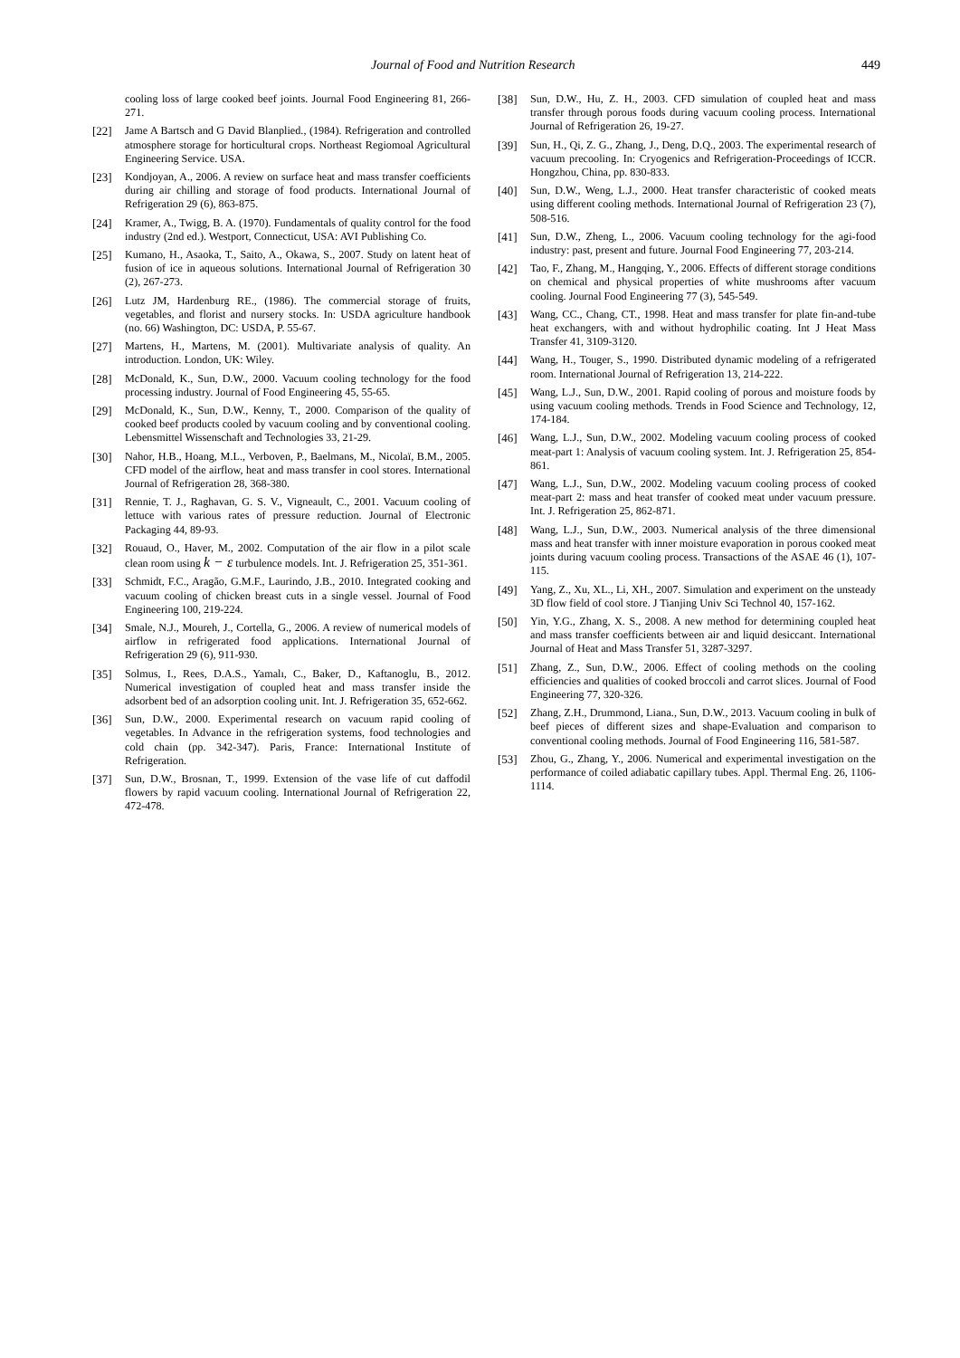Journal of Food and Nutrition Research 449
cooling loss of large cooked beef joints. Journal Food Engineering 81, 266-271.
[22] Jame A Bartsch and G David Blanplied., (1984). Refrigeration and controlled atmosphere storage for horticultural crops. Northeast Regiomoal Agricultural Engineering Service. USA.
[23] Kondjoyan, A., 2006. A review on surface heat and mass transfer coefficients during air chilling and storage of food products. International Journal of Refrigeration 29 (6), 863-875.
[24] Kramer, A., Twigg, B. A. (1970). Fundamentals of quality control for the food industry (2nd ed.). Westport, Connecticut, USA: AVI Publishing Co.
[25] Kumano, H., Asaoka, T., Saito, A., Okawa, S., 2007. Study on latent heat of fusion of ice in aqueous solutions. International Journal of Refrigeration 30 (2), 267-273.
[26] Lutz JM, Hardenburg RE., (1986). The commercial storage of fruits, vegetables, and florist and nursery stocks. In: USDA agriculture handbook (no. 66) Washington, DC: USDA, P. 55-67.
[27] Martens, H., Martens, M. (2001). Multivariate analysis of quality. An introduction. London, UK: Wiley.
[28] McDonald, K., Sun, D.W., 2000. Vacuum cooling technology for the food processing industry. Journal of Food Engineering 45, 55-65.
[29] McDonald, K., Sun, D.W., Kenny, T., 2000. Comparison of the quality of cooked beef products cooled by vacuum cooling and by conventional cooling. Lebensmittel Wissenschaft and Technologies 33, 21-29.
[30] Nahor, H.B., Hoang, M.L., Verboven, P., Baelmans, M., Nicolaï, B.M., 2005. CFD model of the airflow, heat and mass transfer in cool stores. International Journal of Refrigeration 28, 368-380.
[31] Rennie, T. J., Raghavan, G. S. V., Vigneault, C., 2001. Vacuum cooling of lettuce with various rates of pressure reduction. Journal of Electronic Packaging 44, 89-93.
[32] Rouaud, O., Haver, M., 2002. Computation of the air flow in a pilot scale clean room using k − ε turbulence models. Int. J. Refrigeration 25, 351-361.
[33] Schmidt, F.C., Aragão, G.M.F., Laurindo, J.B., 2010. Integrated cooking and vacuum cooling of chicken breast cuts in a single vessel. Journal of Food Engineering 100, 219-224.
[34] Smale, N.J., Moureh, J., Cortella, G., 2006. A review of numerical models of airflow in refrigerated food applications. International Journal of Refrigeration 29 (6), 911-930.
[35] Solmus, I., Rees, D.A.S., Yamalı, C., Baker, D., Kaftanoglu, B., 2012. Numerical investigation of coupled heat and mass transfer inside the adsorbent bed of an adsorption cooling unit. Int. J. Refrigeration 35, 652-662.
[36] Sun, D.W., 2000. Experimental research on vacuum rapid cooling of vegetables. In Advance in the refrigeration systems, food technologies and cold chain (pp. 342-347). Paris, France: International Institute of Refrigeration.
[37] Sun, D.W., Brosnan, T., 1999. Extension of the vase life of cut daffodil flowers by rapid vacuum cooling. International Journal of Refrigeration 22, 472-478.
[38] Sun, D.W., Hu, Z. H., 2003. CFD simulation of coupled heat and mass transfer through porous foods during vacuum cooling process. International Journal of Refrigeration 26, 19-27.
[39] Sun, H., Qi, Z. G., Zhang, J., Deng, D.Q., 2003. The experimental research of vacuum precooling. In: Cryogenics and Refrigeration-Proceedings of ICCR. Hongzhou, China, pp. 830-833.
[40] Sun, D.W., Weng, L.J., 2000. Heat transfer characteristic of cooked meats using different cooling methods. International Journal of Refrigeration 23 (7), 508-516.
[41] Sun, D.W., Zheng, L., 2006. Vacuum cooling technology for the agi-food industry: past, present and future. Journal Food Engineering 77, 203-214.
[42] Tao, F., Zhang, M., Hangqing, Y., 2006. Effects of different storage conditions on chemical and physical properties of white mushrooms after vacuum cooling. Journal Food Engineering 77 (3), 545-549.
[43] Wang, CC., Chang, CT., 1998. Heat and mass transfer for plate fin-and-tube heat exchangers, with and without hydrophilic coating. Int J Heat Mass Transfer 41, 3109-3120.
[44] Wang, H., Touger, S., 1990. Distributed dynamic modeling of a refrigerated room. International Journal of Refrigeration 13, 214-222.
[45] Wang, L.J., Sun, D.W., 2001. Rapid cooling of porous and moisture foods by using vacuum cooling methods. Trends in Food Science and Technology, 12, 174-184.
[46] Wang, L.J., Sun, D.W., 2002. Modeling vacuum cooling process of cooked meat-part 1: Analysis of vacuum cooling system. Int. J. Refrigeration 25, 854-861.
[47] Wang, L.J., Sun, D.W., 2002. Modeling vacuum cooling process of cooked meat-part 2: mass and heat transfer of cooked meat under vacuum pressure. Int. J. Refrigeration 25, 862-871.
[48] Wang, L.J., Sun, D.W., 2003. Numerical analysis of the three dimensional mass and heat transfer with inner moisture evaporation in porous cooked meat joints during vacuum cooling process. Transactions of the ASAE 46 (1), 107-115.
[49] Yang, Z., Xu, XL., Li, XH., 2007. Simulation and experiment on the unsteady 3D flow field of cool store. J Tianjing Univ Sci Technol 40, 157-162.
[50] Yin, Y.G., Zhang, X. S., 2008. A new method for determining coupled heat and mass transfer coefficients between air and liquid desiccant. International Journal of Heat and Mass Transfer 51, 3287-3297.
[51] Zhang, Z., Sun, D.W., 2006. Effect of cooling methods on the cooling efficiencies and qualities of cooked broccoli and carrot slices. Journal of Food Engineering 77, 320-326.
[52] Zhang, Z.H., Drummond, Liana., Sun, D.W., 2013. Vacuum cooling in bulk of beef pieces of different sizes and shape-Evaluation and comparison to conventional cooling methods. Journal of Food Engineering 116, 581-587.
[53] Zhou, G., Zhang, Y., 2006. Numerical and experimental investigation on the performance of coiled adiabatic capillary tubes. Appl. Thermal Eng. 26, 1106-1114.